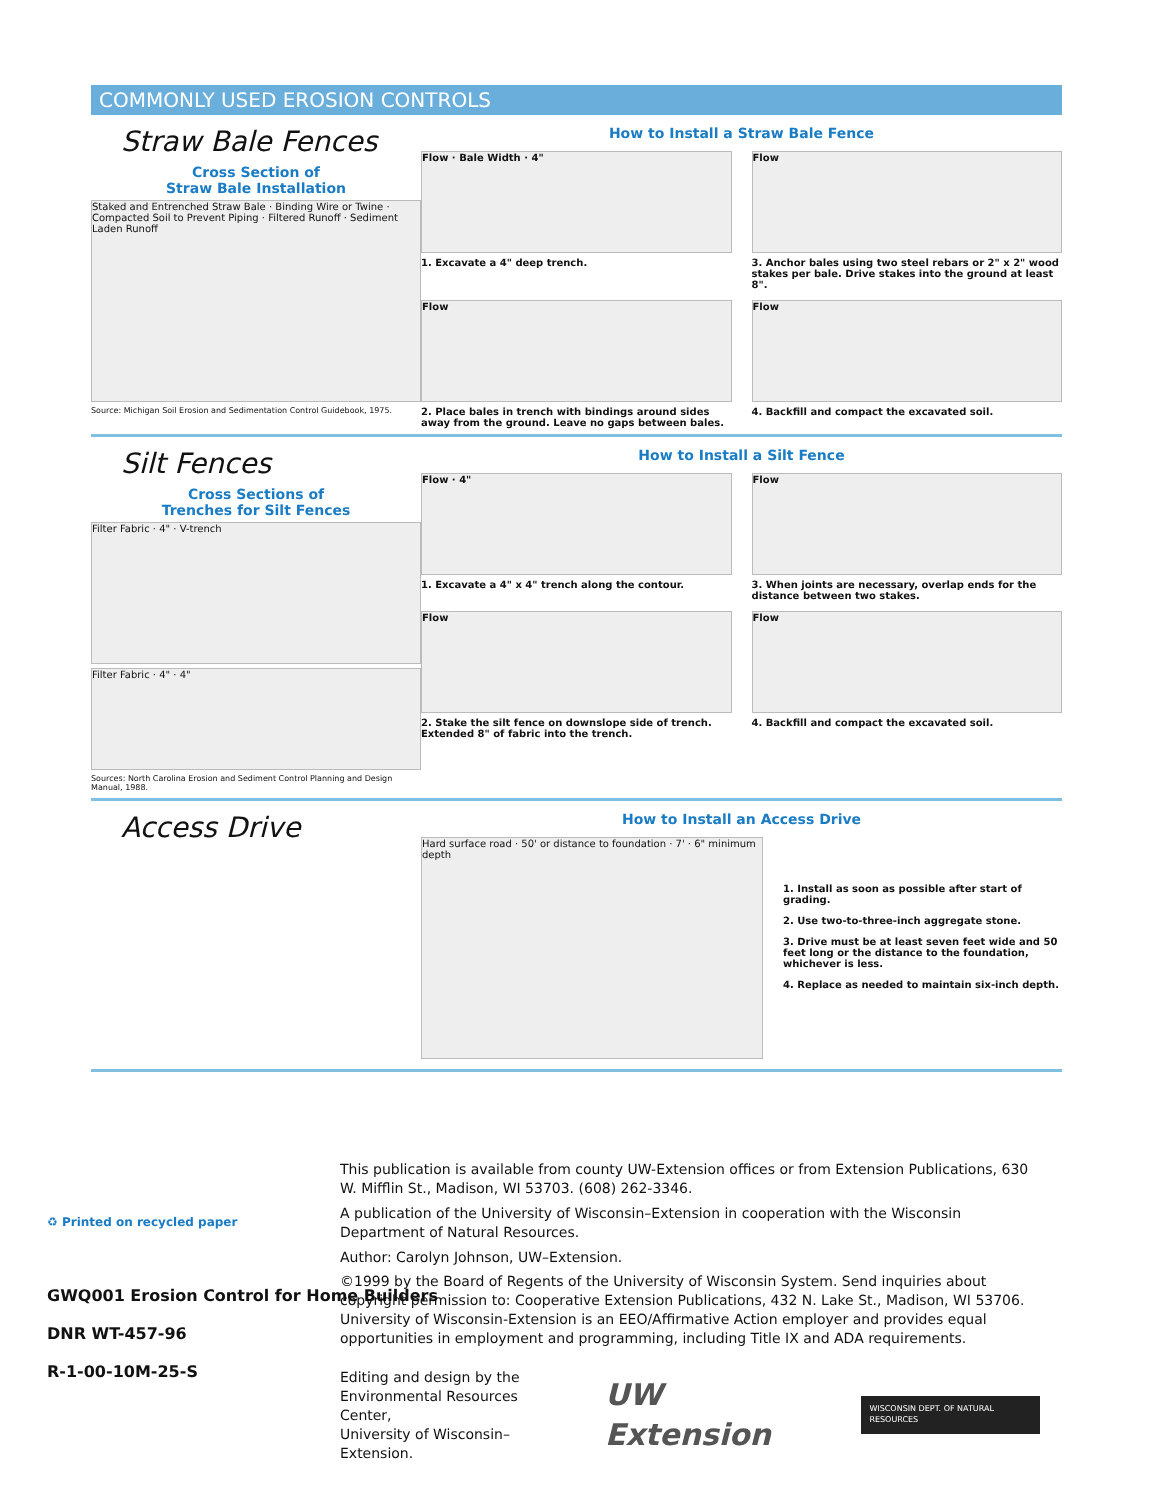COMMONLY USED EROSION CONTROLS
Straw Bale Fences
Cross Section of
Straw Bale Installation
Staked and Entrenched Straw Bale · Binding Wire or Twine · Compacted Soil to Prevent Piping · Filtered Runoff · Sediment Laden Runoff
Source: Michigan Soil Erosion and Sedimentation Control Guidebook, 1975.
How to Install a Straw Bale Fence
Flow · Bale Width · 4"
1. Excavate a 4" deep trench.
Flow
3. Anchor bales using two steel rebars or 2" x 2" wood stakes per bale. Drive stakes into the ground at least 8".
Flow
2. Place bales in trench with bindings around sides away from the ground. Leave no gaps between bales.
Flow
4. Backfill and compact the excavated soil.
Silt Fences
Cross Sections of
Trenches for Silt Fences
Filter Fabric · 4" · V-trench
Filter Fabric · 4" · 4"
Sources: North Carolina Erosion and Sediment Control Planning and Design Manual, 1988.
How to Install a Silt Fence
Flow · 4"
1. Excavate a 4" x 4" trench along the contour.
Flow
3. When joints are necessary, overlap ends for the distance between two stakes.
Flow
2. Stake the silt fence on downslope side of trench. Extended 8" of fabric into the trench.
Flow
4. Backfill and compact the excavated soil.
Access Drive
How to Install an Access Drive
Hard surface road · 50' or distance to foundation · 7' · 6" minimum depth
1. Install as soon as possible after start of grading.
2. Use two-to-three-inch aggregate stone.
3. Drive must be at least seven feet wide and 50 feet long or the distance to the foundation, whichever is less.
4. Replace as needed to maintain six-inch depth.
♻ Printed on recycled paper
GWQ001 Erosion Control for Home Builders
DNR WT-457-96
R-1-00-10M-25-S
This publication is available from county UW-Extension offices or from Extension Publications, 630 W. Mifflin St., Madison, WI 53703. (608) 262-3346.
A publication of the University of Wisconsin–Extension in cooperation with the Wisconsin Department of Natural Resources.
Author: Carolyn Johnson, UW–Extension.
©1999 by the Board of Regents of the University of Wisconsin System. Send inquiries about copyright permission to: Cooperative Extension Publications, 432 N. Lake St., Madison, WI 53706. University of Wisconsin-Extension is an EEO/Affirmative Action employer and provides equal opportunities in employment and programming, including Title IX and ADA requirements.
Editing and design by the
Environmental Resources Center,
University of Wisconsin–Extension.
UW Extension
WISCONSIN DEPT. OF NATURAL RESOURCES